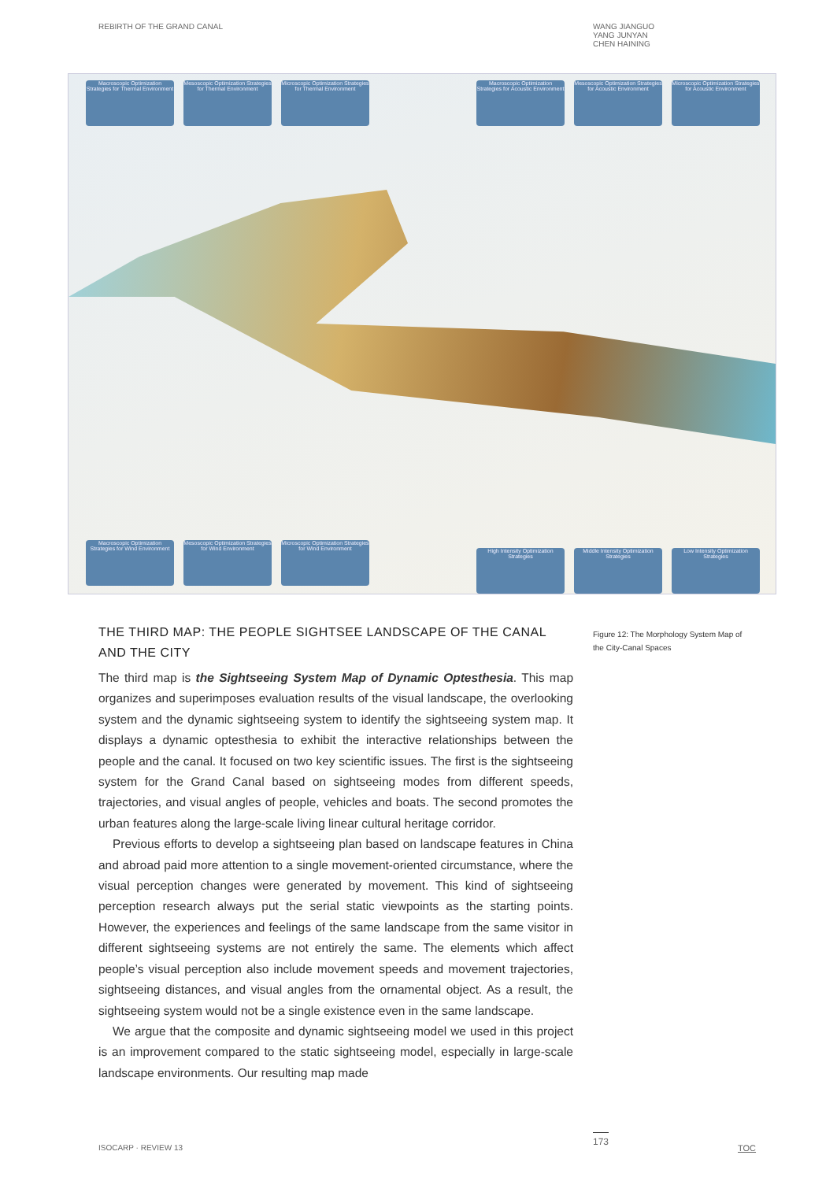REBIRTH OF THE GRAND CANAL WANG JIANGUO
YANG JUNYAN
CHEN HAINING
Macroscopic Optimization Strategies for Thermal Environment
Mesoscopic Optimization Strategies for Thermal Environment
Microscopic Optimization Strategies for Thermal Environment
Macroscopic Optimization Strategies for Acoustic Environment
Mesoscopic Optimization Strategies for Acoustic Environment
Microscopic Optimization Strategies for Acoustic Environment
Macroscopic Optimization Strategies for Wind Environment
Mesoscopic Optimization Strategies for Wind Environment
Microscopic Optimization Strategies for Wind Environment
High Intensity Optimization Strategies
Middle Intensity Optimization Strategies
Low Intensity Optimization Strategies
THE THIRD MAP: THE PEOPLE SIGHTSEE LANDSCAPE OF THE CANAL AND THE CITY
The third map is the Sightseeing System Map of Dynamic Optesthesia. This map organizes and superimposes evaluation results of the visual landscape, the overlooking system and the dynamic sightseeing system to identify the sightseeing system map. It displays a dynamic optesthesia to exhibit the interactive relationships between the people and the canal. It focused on two key scientific issues. The first is the sightseeing system for the Grand Canal based on sightseeing modes from different speeds, trajectories, and visual angles of people, vehicles and boats. The second promotes the urban features along the large-scale living linear cultural heritage corridor.
Previous efforts to develop a sightseeing plan based on landscape features in China and abroad paid more attention to a single movement-oriented circumstance, where the visual perception changes were generated by movement. This kind of sightseeing perception research always put the serial static viewpoints as the starting points. However, the experiences and feelings of the same landscape from the same visitor in different sightseeing systems are not entirely the same. The elements which affect people’s visual perception also include movement speeds and movement trajectories, sightseeing distances, and visual angles from the ornamental object. As a result, the sightseeing system would not be a single existence even in the same landscape.
We argue that the composite and dynamic sightseeing model we used in this project is an improvement compared to the static sightseeing model, especially in large-scale landscape environments. Our resulting map made
Figure 12: The Morphology System Map of the City-Canal Spaces
ISOCARP · REVIEW 13
173
TOC